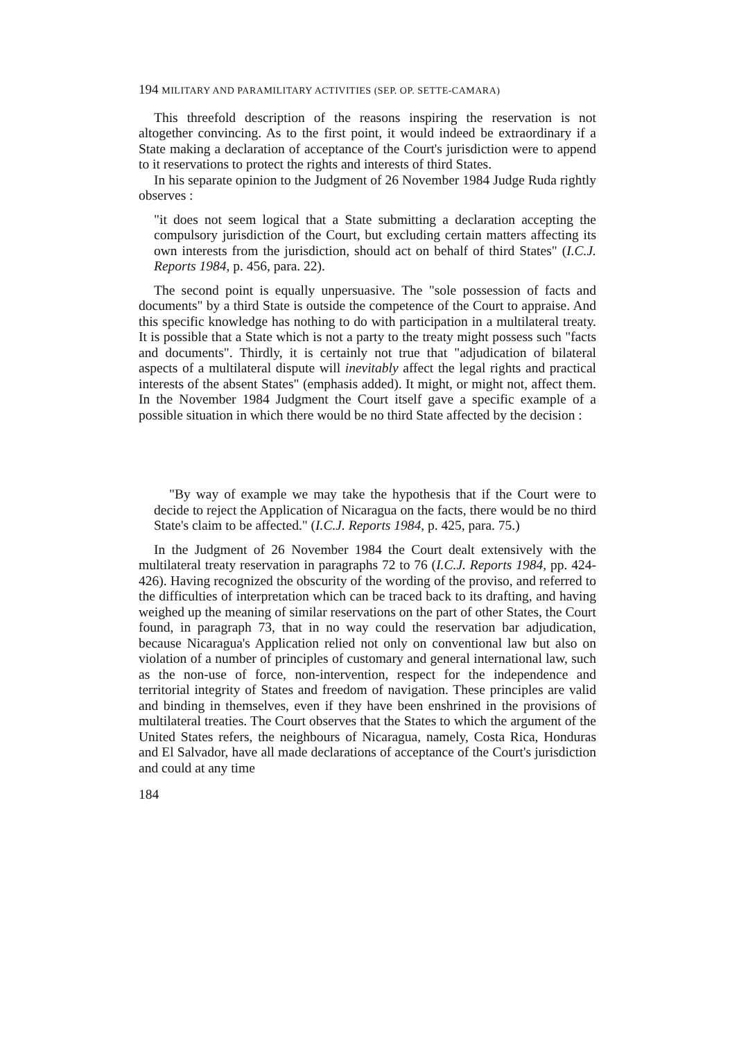194 MILITARY AND PARAMILITARY ACTIVITIES (SEP. OP. SETTE-CAMARA)
This threefold description of the reasons inspiring the reservation is not altogether convincing. As to the first point, it would indeed be extraordinary if a State making a declaration of acceptance of the Court's jurisdiction were to append to it reservations to protect the rights and interests of third States.
In his separate opinion to the Judgment of 26 November 1984 Judge Ruda rightly observes :
"it does not seem logical that a State submitting a declaration accepting the compulsory jurisdiction of the Court, but excluding certain matters affecting its own interests from the jurisdiction, should act on behalf of third States" (I.C.J. Reports 1984, p. 456, para. 22).
The second point is equally unpersuasive. The "sole possession of facts and documents" by a third State is outside the competence of the Court to appraise. And this specific knowledge has nothing to do with participation in a multilateral treaty. It is possible that a State which is not a party to the treaty might possess such "facts and documents". Thirdly, it is certainly not true that "adjudication of bilateral aspects of a multilateral dispute will inevitably affect the legal rights and practical interests of the absent States" (emphasis added). It might, or might not, affect them. In the November 1984 Judgment the Court itself gave a specific example of a possible situation in which there would be no third State affected by the decision :
"By way of example we may take the hypothesis that if the Court were to decide to reject the Application of Nicaragua on the facts, there would be no third State's claim to be affected." (I.C.J. Reports 1984, p. 425, para. 75.)
In the Judgment of 26 November 1984 the Court dealt extensively with the multilateral treaty reservation in paragraphs 72 to 76 (I.C.J. Reports 1984, pp. 424-426). Having recognized the obscurity of the wording of the proviso, and referred to the difficulties of interpretation which can be traced back to its drafting, and having weighed up the meaning of similar reservations on the part of other States, the Court found, in paragraph 73, that in no way could the reservation bar adjudication, because Nicaragua's Application relied not only on conventional law but also on violation of a number of principles of customary and general international law, such as the non-use of force, non-intervention, respect for the independence and territorial integrity of States and freedom of navigation. These principles are valid and binding in themselves, even if they have been enshrined in the provisions of multilateral treaties. The Court observes that the States to which the argument of the United States refers, the neighbours of Nicaragua, namely, Costa Rica, Honduras and El Salvador, have all made declarations of acceptance of the Court's jurisdiction and could at any time
184